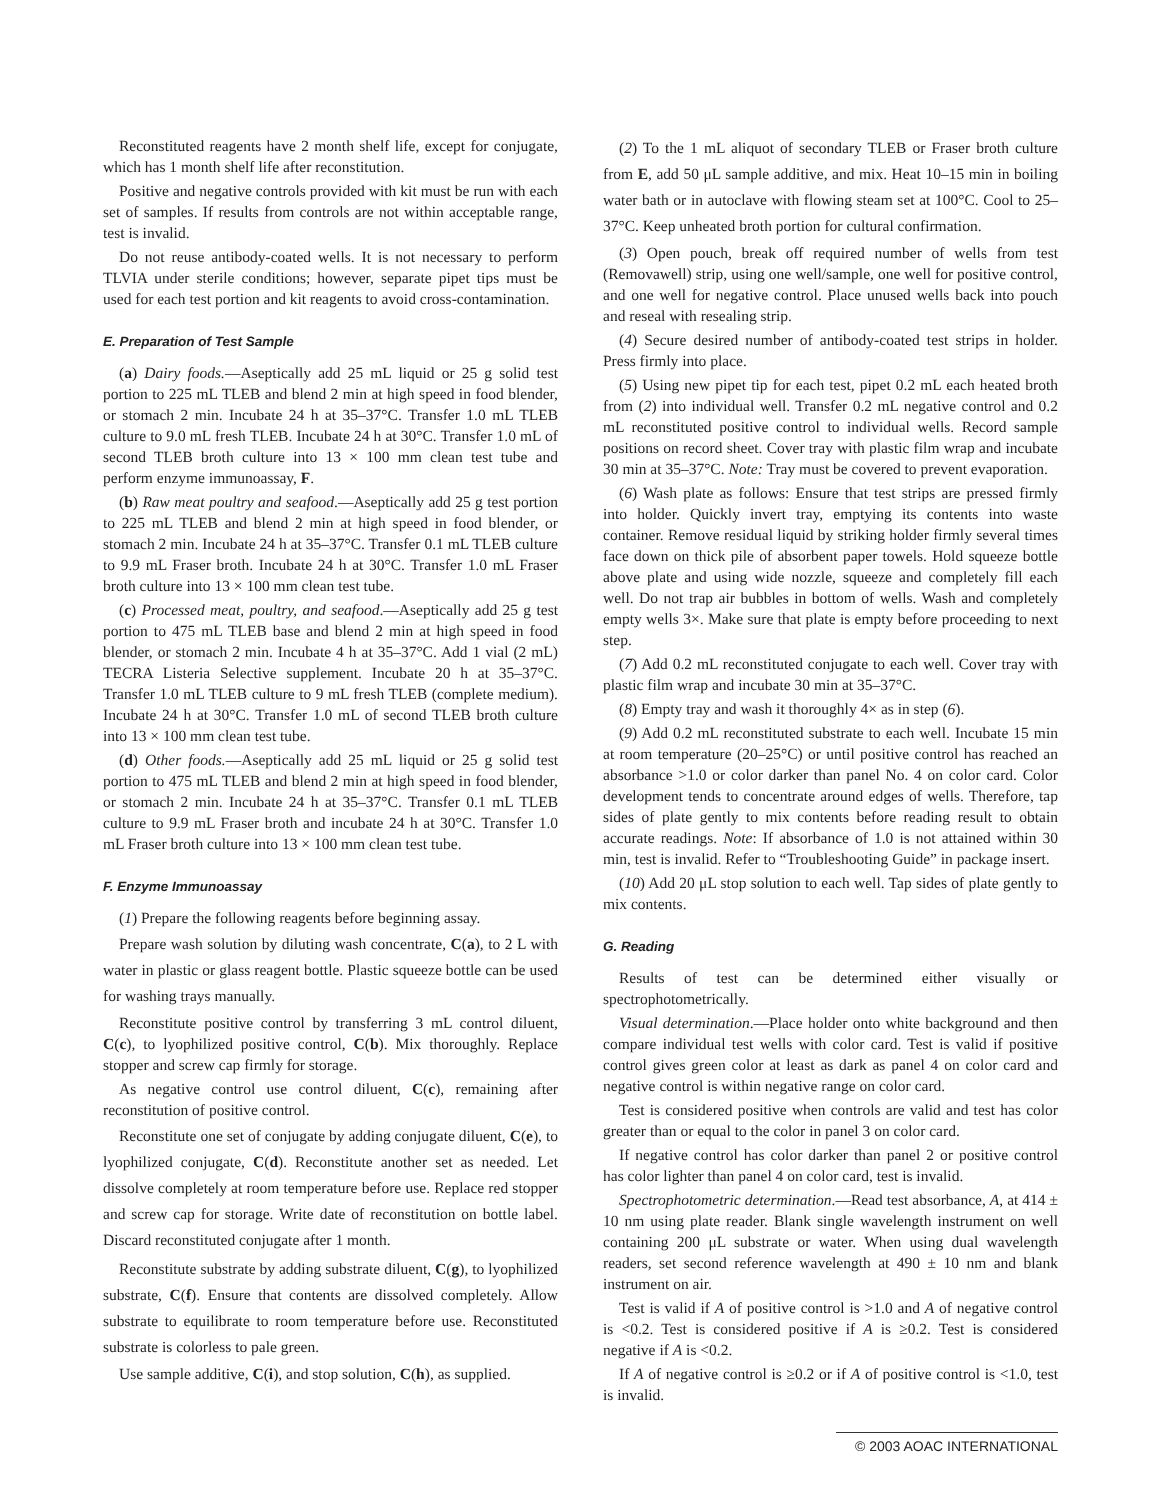Reconstituted reagents have 2 month shelf life, except for conjugate, which has 1 month shelf life after reconstitution.
Positive and negative controls provided with kit must be run with each set of samples. If results from controls are not within acceptable range, test is invalid.
Do not reuse antibody-coated wells. It is not necessary to perform TLVIA under sterile conditions; however, separate pipet tips must be used for each test portion and kit reagents to avoid cross-contamination.
E. Preparation of Test Sample
(a) Dairy foods.—Aseptically add 25 mL liquid or 25 g solid test portion to 225 mL TLEB and blend 2 min at high speed in food blender, or stomach 2 min. Incubate 24 h at 35–37°C. Transfer 1.0 mL TLEB culture to 9.0 mL fresh TLEB. Incubate 24 h at 30°C. Transfer 1.0 mL of second TLEB broth culture into 13 × 100 mm clean test tube and perform enzyme immunoassay, F.
(b) Raw meat poultry and seafood.—Aseptically add 25 g test portion to 225 mL TLEB and blend 2 min at high speed in food blender, or stomach 2 min. Incubate 24 h at 35–37°C. Transfer 0.1 mL TLEB culture to 9.9 mL Fraser broth. Incubate 24 h at 30°C. Transfer 1.0 mL Fraser broth culture into 13 × 100 mm clean test tube.
(c) Processed meat, poultry, and seafood.—Aseptically add 25 g test portion to 475 mL TLEB base and blend 2 min at high speed in food blender, or stomach 2 min. Incubate 4 h at 35–37°C. Add 1 vial (2 mL) TECRA Listeria Selective supplement. Incubate 20 h at 35–37°C. Transfer 1.0 mL TLEB culture to 9 mL fresh TLEB (complete medium). Incubate 24 h at 30°C. Transfer 1.0 mL of second TLEB broth culture into 13 × 100 mm clean test tube.
(d) Other foods.—Aseptically add 25 mL liquid or 25 g solid test portion to 475 mL TLEB and blend 2 min at high speed in food blender, or stomach 2 min. Incubate 24 h at 35–37°C. Transfer 0.1 mL TLEB culture to 9.9 mL Fraser broth and incubate 24 h at 30°C. Transfer 1.0 mL Fraser broth culture into 13 × 100 mm clean test tube.
F. Enzyme Immunoassay
(1) Prepare the following reagents before beginning assay.
Prepare wash solution by diluting wash concentrate, C(a), to 2 L with water in plastic or glass reagent bottle. Plastic squeeze bottle can be used for washing trays manually.
Reconstitute positive control by transferring 3 mL control diluent, C(c), to lyophilized positive control, C(b). Mix thoroughly. Replace stopper and screw cap firmly for storage.
As negative control use control diluent, C(c), remaining after reconstitution of positive control.
Reconstitute one set of conjugate by adding conjugate diluent, C(e), to lyophilized conjugate, C(d). Reconstitute another set as needed. Let dissolve completely at room temperature before use. Replace red stopper and screw cap for storage. Write date of reconstitution on bottle label. Discard reconstituted conjugate after 1 month.
Reconstitute substrate by adding substrate diluent, C(g), to lyophilized substrate, C(f). Ensure that contents are dissolved completely. Allow substrate to equilibrate to room temperature before use. Reconstituted substrate is colorless to pale green.
Use sample additive, C(i), and stop solution, C(h), as supplied.
(2) To the 1 mL aliquot of secondary TLEB or Fraser broth culture from E, add 50 μL sample additive, and mix. Heat 10–15 min in boiling water bath or in autoclave with flowing steam set at 100°C. Cool to 25–37°C. Keep unheated broth portion for cultural confirmation.
(3) Open pouch, break off required number of wells from test (Removawell) strip, using one well/sample, one well for positive control, and one well for negative control. Place unused wells back into pouch and reseal with resealing strip.
(4) Secure desired number of antibody-coated test strips in holder. Press firmly into place.
(5) Using new pipet tip for each test, pipet 0.2 mL each heated broth from (2) into individual well. Transfer 0.2 mL negative control and 0.2 mL reconstituted positive control to individual wells. Record sample positions on record sheet. Cover tray with plastic film wrap and incubate 30 min at 35–37°C. Note: Tray must be covered to prevent evaporation.
(6) Wash plate as follows: Ensure that test strips are pressed firmly into holder. Quickly invert tray, emptying its contents into waste container. Remove residual liquid by striking holder firmly several times face down on thick pile of absorbent paper towels. Hold squeeze bottle above plate and using wide nozzle, squeeze and completely fill each well. Do not trap air bubbles in bottom of wells. Wash and completely empty wells 3×. Make sure that plate is empty before proceeding to next step.
(7) Add 0.2 mL reconstituted conjugate to each well. Cover tray with plastic film wrap and incubate 30 min at 35–37°C.
(8) Empty tray and wash it thoroughly 4× as in step (6).
(9) Add 0.2 mL reconstituted substrate to each well. Incubate 15 min at room temperature (20–25°C) or until positive control has reached an absorbance >1.0 or color darker than panel No. 4 on color card. Color development tends to concentrate around edges of wells. Therefore, tap sides of plate gently to mix contents before reading result to obtain accurate readings. Note: If absorbance of 1.0 is not attained within 30 min, test is invalid. Refer to “Troubleshooting Guide” in package insert.
(10) Add 20 μL stop solution to each well. Tap sides of plate gently to mix contents.
G. Reading
Results of test can be determined either visually or spectrophotometrically.
Visual determination.—Place holder onto white background and then compare individual test wells with color card. Test is valid if positive control gives green color at least as dark as panel 4 on color card and negative control is within negative range on color card.
Test is considered positive when controls are valid and test has color greater than or equal to the color in panel 3 on color card.
If negative control has color darker than panel 2 or positive control has color lighter than panel 4 on color card, test is invalid.
Spectrophotometric determination.—Read test absorbance, A, at 414 ± 10 nm using plate reader. Blank single wavelength instrument on well containing 200 μL substrate or water. When using dual wavelength readers, set second reference wavelength at 490 ± 10 nm and blank instrument on air.
Test is valid if A of positive control is >1.0 and A of negative control is <0.2. Test is considered positive if A is ≥0.2. Test is considered negative if A is <0.2.
If A of negative control is ≥0.2 or if A of positive control is <1.0, test is invalid.
© 2003 AOAC INTERNATIONAL